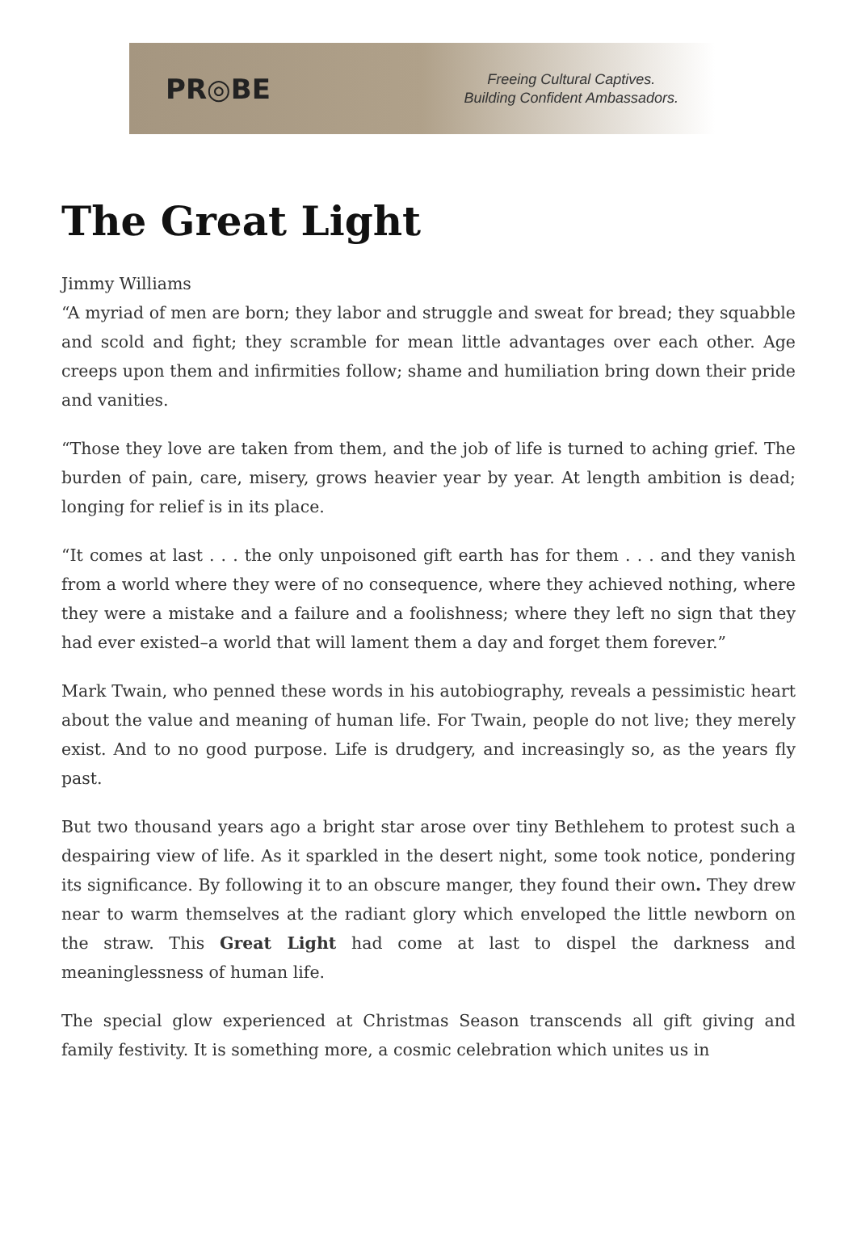PR◎BE
Freeing Cultural Captives.
Building Confident Ambassadors.
The Great Light
Jimmy Williams
“A myriad of men are born; they labor and struggle and sweat for bread; they squabble and scold and fight; they scramble for mean little advantages over each other. Age creeps upon them and infirmities follow; shame and humiliation bring down their pride and vanities.
“Those they love are taken from them, and the job of life is turned to aching grief. The burden of pain, care, misery, grows heavier year by year. At length ambition is dead; longing for relief is in its place.
“It comes at last . . . the only unpoisoned gift earth has for them . . . and they vanish from a world where they were of no consequence, where they achieved nothing, where they were a mistake and a failure and a foolishness; where they left no sign that they had ever existed–a world that will lament them a day and forget them forever.”
Mark Twain, who penned these words in his autobiography, reveals a pessimistic heart about the value and meaning of human life. For Twain, people do not live; they merely exist. And to no good purpose. Life is drudgery, and increasingly so, as the years fly past.
But two thousand years ago a bright star arose over tiny Bethlehem to protest such a despairing view of life. As it sparkled in the desert night, some took notice, pondering its significance. By following it to an obscure manger, they found their own. They drew near to warm themselves at the radiant glory which enveloped the little newborn on the straw. This Great Light had come at last to dispel the darkness and meaninglessness of human life.
The special glow experienced at Christmas Season transcends all gift giving and family festivity. It is something more, a cosmic celebration which unites us in